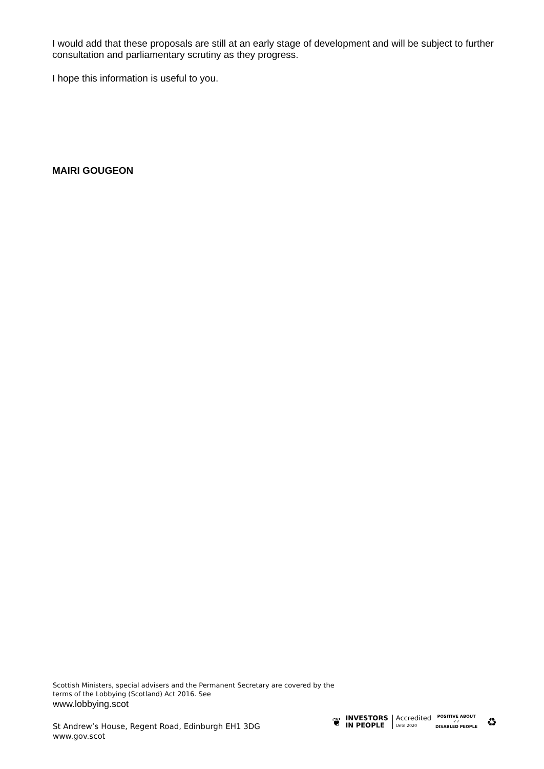I would add that these proposals are still at an early stage of development and will be subject to further consultation and parliamentary scrutiny as they progress.
I hope this information is useful to you.
MAIRI GOUGEON
Scottish Ministers, special advisers and the Permanent Secretary are covered by the terms of the Lobbying (Scotland) Act 2016. See
www.lobbying.scot
St Andrew’s House, Regent Road, Edinburgh EH1 3DG
www.gov.scot
❦ INVESTORS
IN PEOPLE Accredited
Until 2020 POSITIVE ABOUT
✓✓
DISABLED PEOPLE ♻